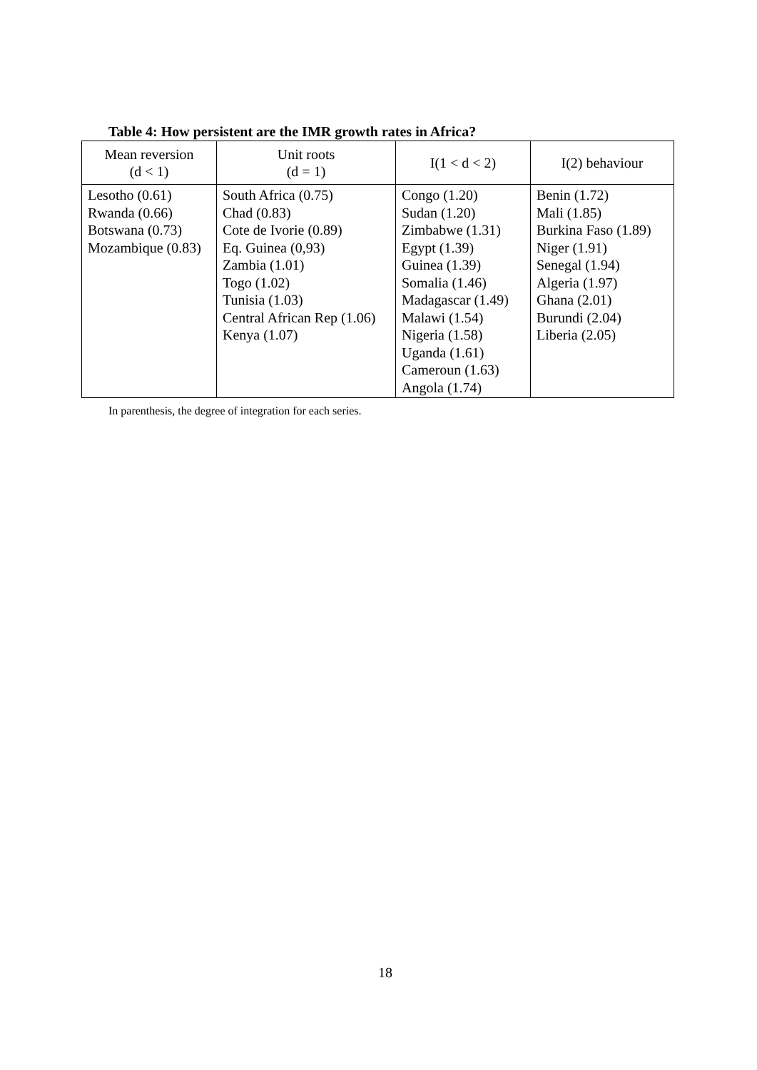Table 4: How persistent are the IMR growth rates in Africa?
| Mean reversion (d < 1) | Unit roots (d = 1) | I(1 < d < 2) | I(2) behaviour |
| --- | --- | --- | --- |
| Lesotho (0.61) Rwanda (0.66) Botswana (0.73) Mozambique (0.83) | South Africa (0.75) Chad (0.83) Cote de Ivorie (0.89) Eq. Guinea (0,93) Zambia (1.01) Togo (1.02) Tunisia (1.03) Central African Rep (1.06) Kenya (1.07) | Congo (1.20) Sudan (1.20) Zimbabwe (1.31) Egypt (1.39) Guinea (1.39) Somalia (1.46) Madagascar (1.49) Malawi (1.54) Nigeria (1.58) Uganda (1.61) Cameroun (1.63) Angola (1.74) | Benin (1.72) Mali (1.85) Burkina Faso (1.89) Niger (1.91) Senegal (1.94) Algeria (1.97) Ghana (2.01) Burundi (2.04) Liberia (2.05) |
In parenthesis, the degree of integration for each series.
18